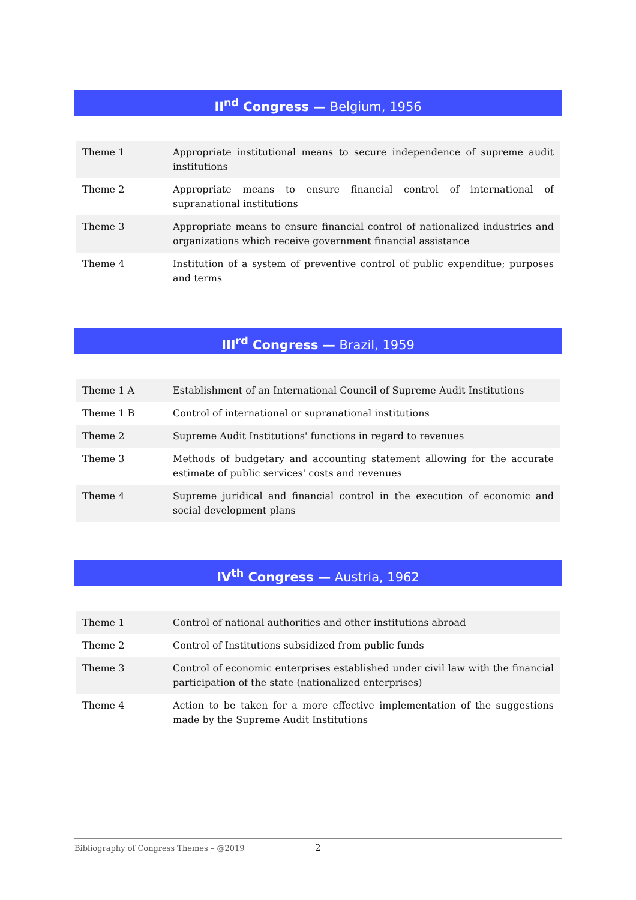II<sup>nd</sup> Congress — Belgium, 1956
| Theme 1 | Appropriate institutional means to secure independence of supreme audit institutions |
| Theme 2 | Appropriate means to ensure financial control of international of supranational institutions |
| Theme 3 | Appropriate means to ensure financial control of nationalized industries and organizations which receive government financial assistance |
| Theme 4 | Institution of a system of preventive control of public expenditue; purposes and terms |
III<sup>rd</sup> Congress — Brazil, 1959
| Theme 1 A | Establishment of an International Council of Supreme Audit Institutions |
| Theme 1 B | Control of international or supranational institutions |
| Theme 2 | Supreme Audit Institutions' functions in regard to revenues |
| Theme 3 | Methods of budgetary and accounting statement allowing for the accurate estimate of public services' costs and revenues |
| Theme 4 | Supreme juridical and financial control in the execution of economic and social development plans |
IV<sup>th</sup> Congress — Austria, 1962
| Theme 1 | Control of national authorities and other institutions abroad |
| Theme 2 | Control of Institutions subsidized from public funds |
| Theme 3 | Control of economic enterprises established under civil law with the financial participation of the state (nationalized enterprises) |
| Theme 4 | Action to be taken for a more effective implementation of the suggestions made by the Supreme Audit Institutions |
Bibliography of Congress Themes – @2019 2